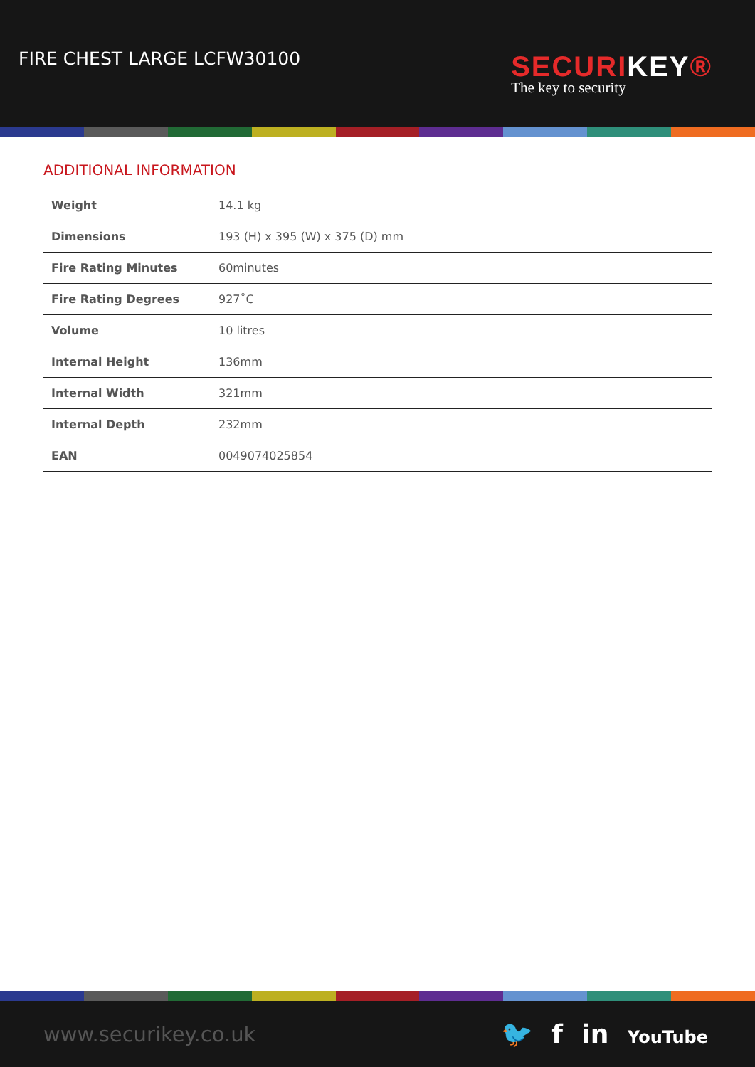FIRE CHEST LARGE LCFW30100
SECURIKEY®
The key to security
ADDITIONAL INFORMATION
| Weight | 14.1 kg |
| Dimensions | 193 (H) x 395 (W) x 375 (D) mm |
| Fire Rating Minutes | 60minutes |
| Fire Rating Degrees | 927˚C |
| Volume | 10 litres |
| Internal Height | 136mm |
| Internal Width | 321mm |
| Internal Depth | 232mm |
| EAN | 0049074025854 |
www.securikey.co.uk
🐦 f in YouTube